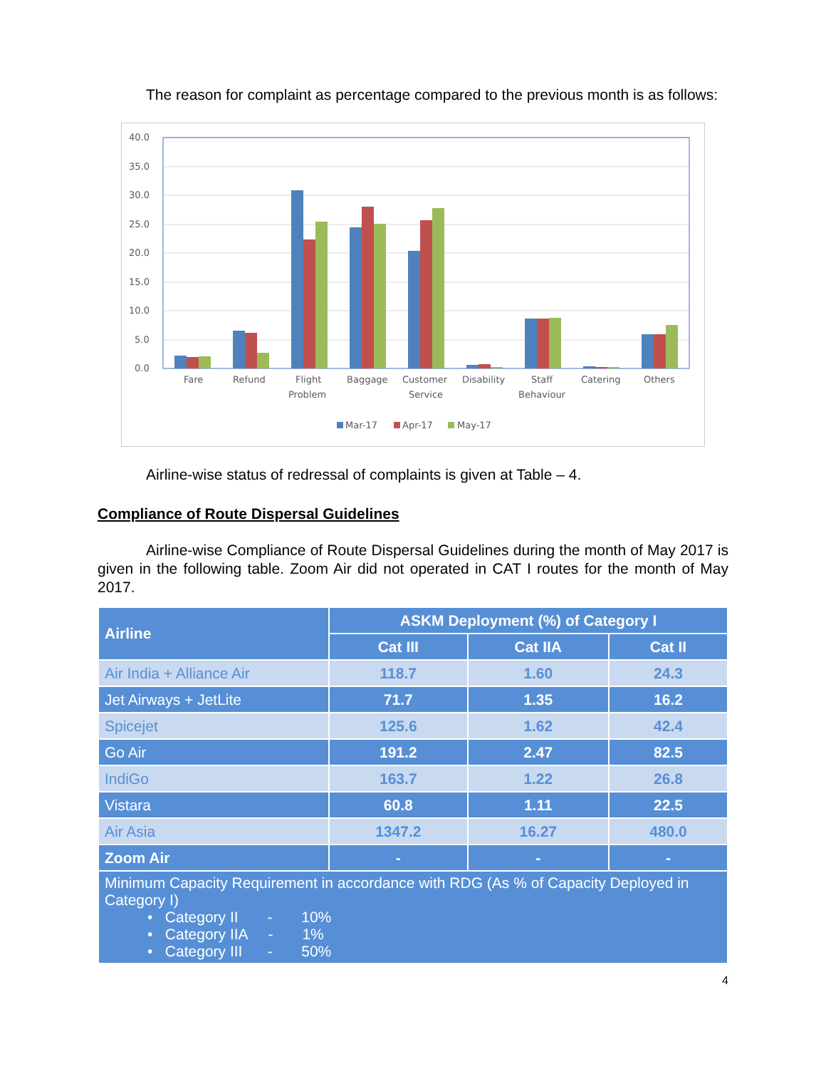The reason for complaint as percentage compared to the previous month is as follows:
40.0
35.0
30.0
25.0
20.0
15.0
10.0
5.0
0.0
Fare
Refund
Flight
Problem
Baggage
Customer
Service
Disability
Staff
Behaviour
Catering
Others
Mar-17
Apr-17
May-17
Airline-wise status of redressal of complaints is given at Table – 4.
Compliance of Route Dispersal Guidelines
Airline-wise Compliance of Route Dispersal Guidelines during the month of May 2017 is given in the following table. Zoom Air did not operated in CAT I routes for the month of May 2017.
| Airline | ASKM Deployment (%) of Category I | | |
| --- | --- | --- | --- |
| | Cat III | Cat IIA | Cat II |
| Air India + Alliance Air | 118.7 | 1.60 | 24.3 |
| Jet Airways + JetLite | 71.7 | 1.35 | 16.2 |
| Spicejet | 125.6 | 1.62 | 42.4 |
| Go Air | 191.2 | 2.47 | 82.5 |
| IndiGo | 163.7 | 1.22 | 26.8 |
| Vistara | 60.8 | 1.11 | 22.5 |
| Air Asia | 1347.2 | 16.27 | 480.0 |
| Zoom Air | - | - | - |
| Minimum Capacity Requirement in accordance with RDG (As % of Capacity Deployed in Category I) • Category II - 10% • Category IIA - 1% • Category III - 50% | | | |
4